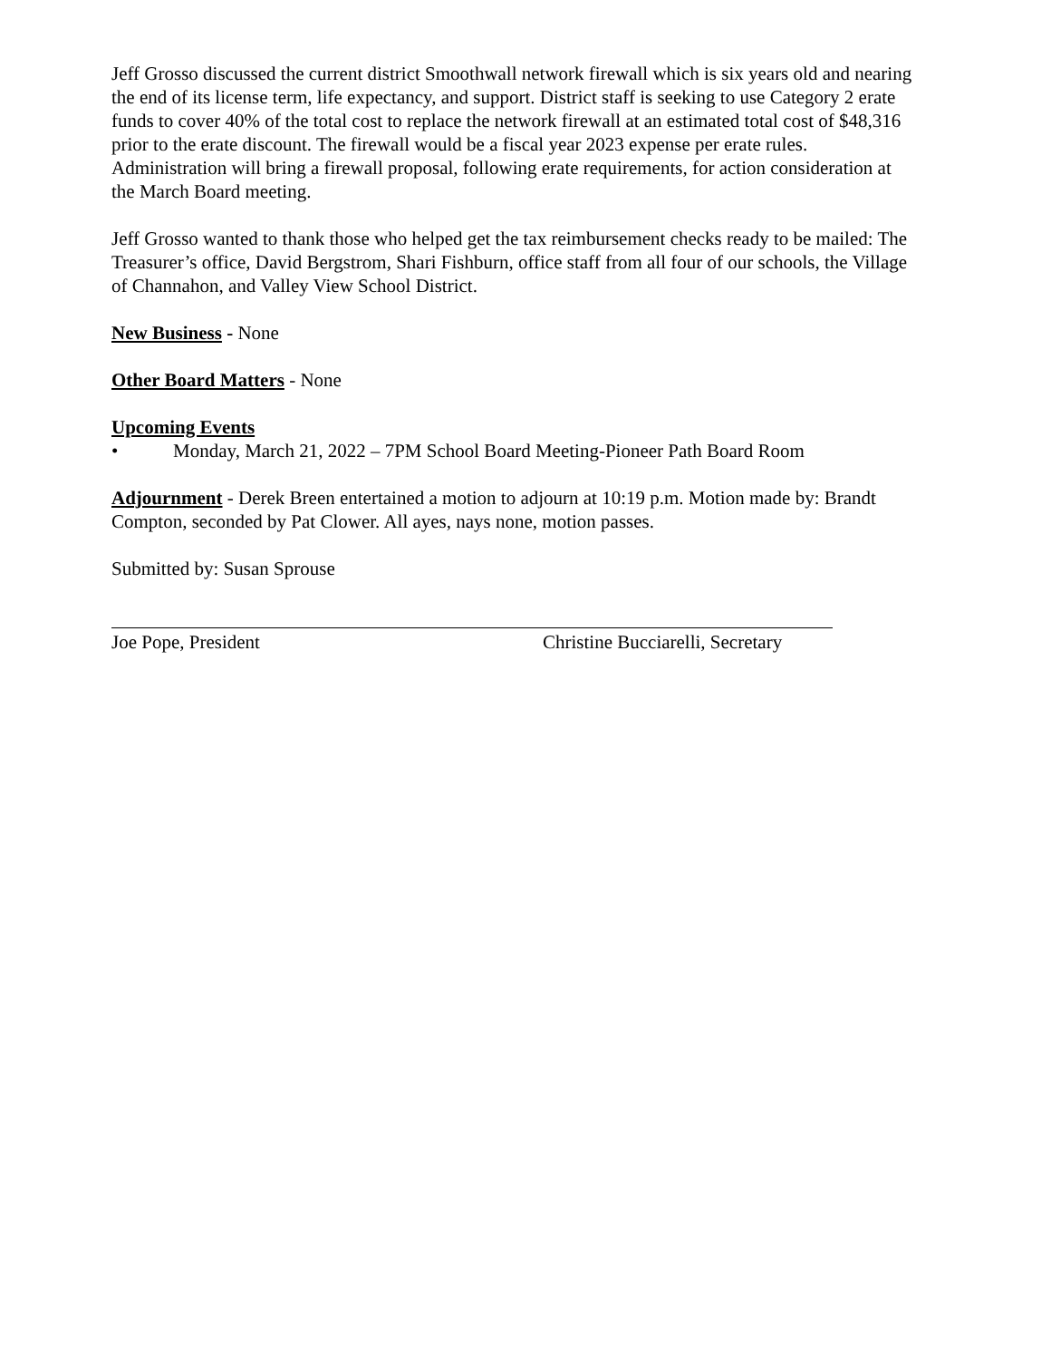Jeff Grosso discussed the current district Smoothwall network firewall which is six years old and nearing the end of its license term, life expectancy, and support. District staff is seeking to use Category 2 erate funds to cover 40% of the total cost to replace the network firewall at an estimated total cost of $48,316 prior to the erate discount. The firewall would be a fiscal year 2023 expense per erate rules. Administration will bring a firewall proposal, following erate requirements, for action consideration at the March Board meeting.
Jeff Grosso wanted to thank those who helped get the tax reimbursement checks ready to be mailed: The Treasurer’s office, David Bergstrom, Shari Fishburn, office staff from all four of our schools, the Village of Channahon, and Valley View School District.
New Business - None
Other Board Matters - None
Upcoming Events
• Monday, March 21, 2022 – 7PM School Board Meeting-Pioneer Path Board Room
Adjournment - Derek Breen entertained a motion to adjourn at 10:19 p.m. Motion made by: Brandt Compton, seconded by Pat Clower. All ayes, nays none, motion passes.
Submitted by: Susan Sprouse
Joe Pope, President Christine Bucciarelli, Secretary